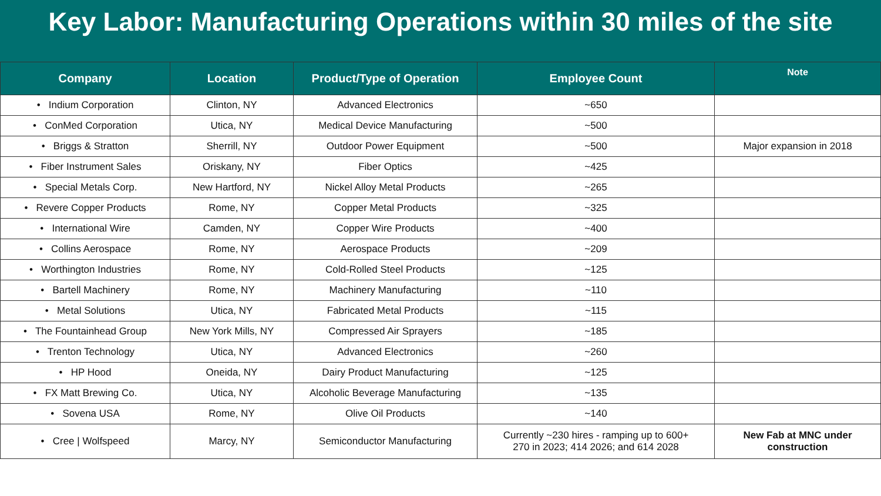Key Labor: Manufacturing Operations within 30 miles of the site
| Company | Location | Product/Type of Operation | Employee Count | Note |
| --- | --- | --- | --- | --- |
| • Indium Corporation | Clinton, NY | Advanced Electronics | ~650 | |
| • ConMed Corporation | Utica, NY | Medical Device Manufacturing | ~500 | |
| • Briggs & Stratton | Sherrill, NY | Outdoor Power Equipment | ~500 | Major expansion in 2018 |
| • Fiber Instrument Sales | Oriskany, NY | Fiber Optics | ~425 | |
| • Special Metals Corp. | New Hartford, NY | Nickel Alloy Metal Products | ~265 | |
| • Revere Copper Products | Rome, NY | Copper Metal Products | ~325 | |
| • International Wire | Camden, NY | Copper Wire Products | ~400 | |
| • Collins Aerospace | Rome, NY | Aerospace Products | ~209 | |
| • Worthington Industries | Rome, NY | Cold-Rolled Steel Products | ~125 | |
| • Bartell Machinery | Rome, NY | Machinery Manufacturing | ~110 | |
| • Metal Solutions | Utica, NY | Fabricated Metal Products | ~115 | |
| • The Fountainhead Group | New York Mills, NY | Compressed Air Sprayers | ~185 | |
| • Trenton Technology | Utica, NY | Advanced Electronics | ~260 | |
| • HP Hood | Oneida, NY | Dairy Product Manufacturing | ~125 | |
| • FX Matt Brewing Co. | Utica, NY | Alcoholic Beverage Manufacturing | ~135 | |
| • Sovena USA | Rome, NY | Olive Oil Products | ~140 | |
| • Cree / Wolfspeed | Marcy, NY | Semiconductor Manufacturing | Currently ~230 hires - ramping up to 600+ 270 in 2023; 414 2026; and 614 2028 | New Fab at MNC under construction |